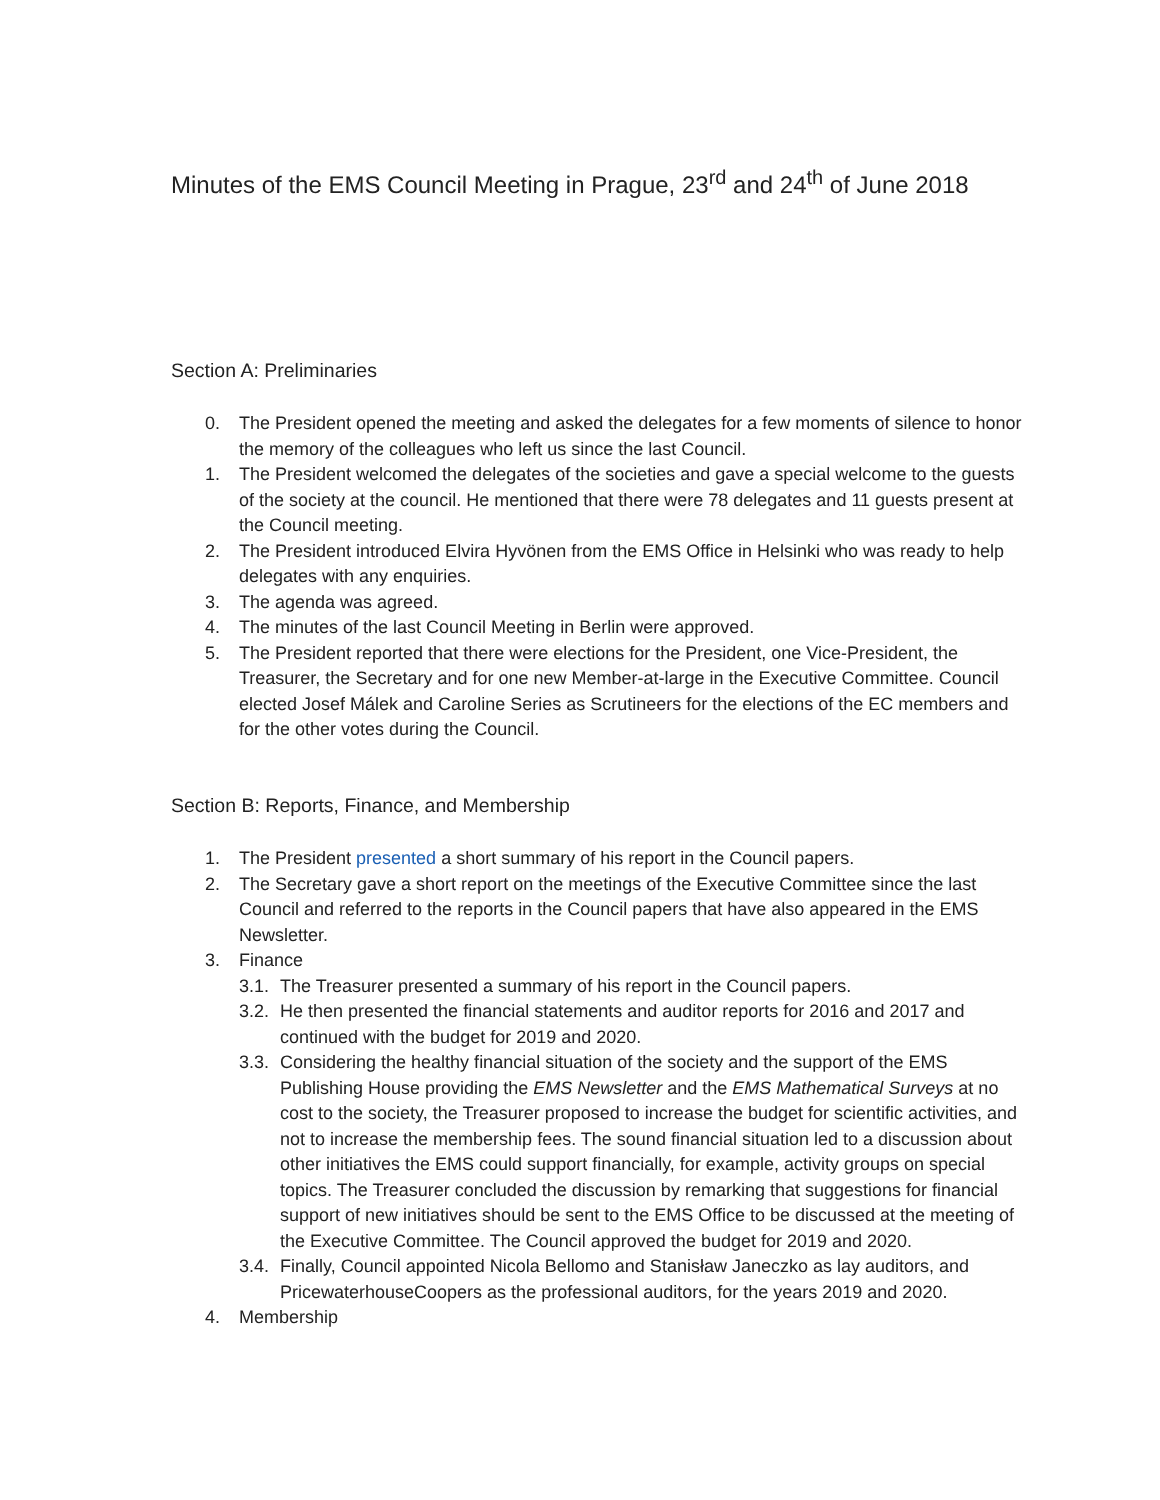Minutes of the EMS Council Meeting in Prague, 23<sup>rd</sup> and 24<sup>th</sup> of June 2018
Section A: Preliminaries
0. The President opened the meeting and asked the delegates for a few moments of silence to honor the memory of the colleagues who left us since the last Council.
1. The President welcomed the delegates of the societies and gave a special welcome to the guests of the society at the council. He mentioned that there were 78 delegates and 11 guests present at the Council meeting.
2. The President introduced Elvira Hyvönen from the EMS Office in Helsinki who was ready to help delegates with any enquiries.
3. The agenda was agreed.
4. The minutes of the last Council Meeting in Berlin were approved.
5. The President reported that there were elections for the President, one Vice-President, the Treasurer, the Secretary and for one new Member-at-large in the Executive Committee. Council elected Josef Málek and Caroline Series as Scrutineers for the elections of the EC members and for the other votes during the Council.
Section B: Reports, Finance, and Membership
1. The President presented a short summary of his report in the Council papers.
2. The Secretary gave a short report on the meetings of the Executive Committee since the last Council and referred to the reports in the Council papers that have also appeared in the EMS Newsletter.
3. Finance
3.1. The Treasurer presented a summary of his report in the Council papers.
3.2. He then presented the financial statements and auditor reports for 2016 and 2017 and continued with the budget for 2019 and 2020.
3.3. Considering the healthy financial situation of the society and the support of the EMS Publishing House providing the EMS Newsletter and the EMS Mathematical Surveys at no cost to the society, the Treasurer proposed to increase the budget for scientific activities, and not to increase the membership fees. The sound financial situation led to a discussion about other initiatives the EMS could support financially, for example, activity groups on special topics. The Treasurer concluded the discussion by remarking that suggestions for financial support of new initiatives should be sent to the EMS Office to be discussed at the meeting of the Executive Committee. The Council approved the budget for 2019 and 2020.
3.4. Finally, Council appointed Nicola Bellomo and Stanisław Janeczko as lay auditors, and PricewaterhouseCoopers as the professional auditors, for the years 2019 and 2020.
4. Membership